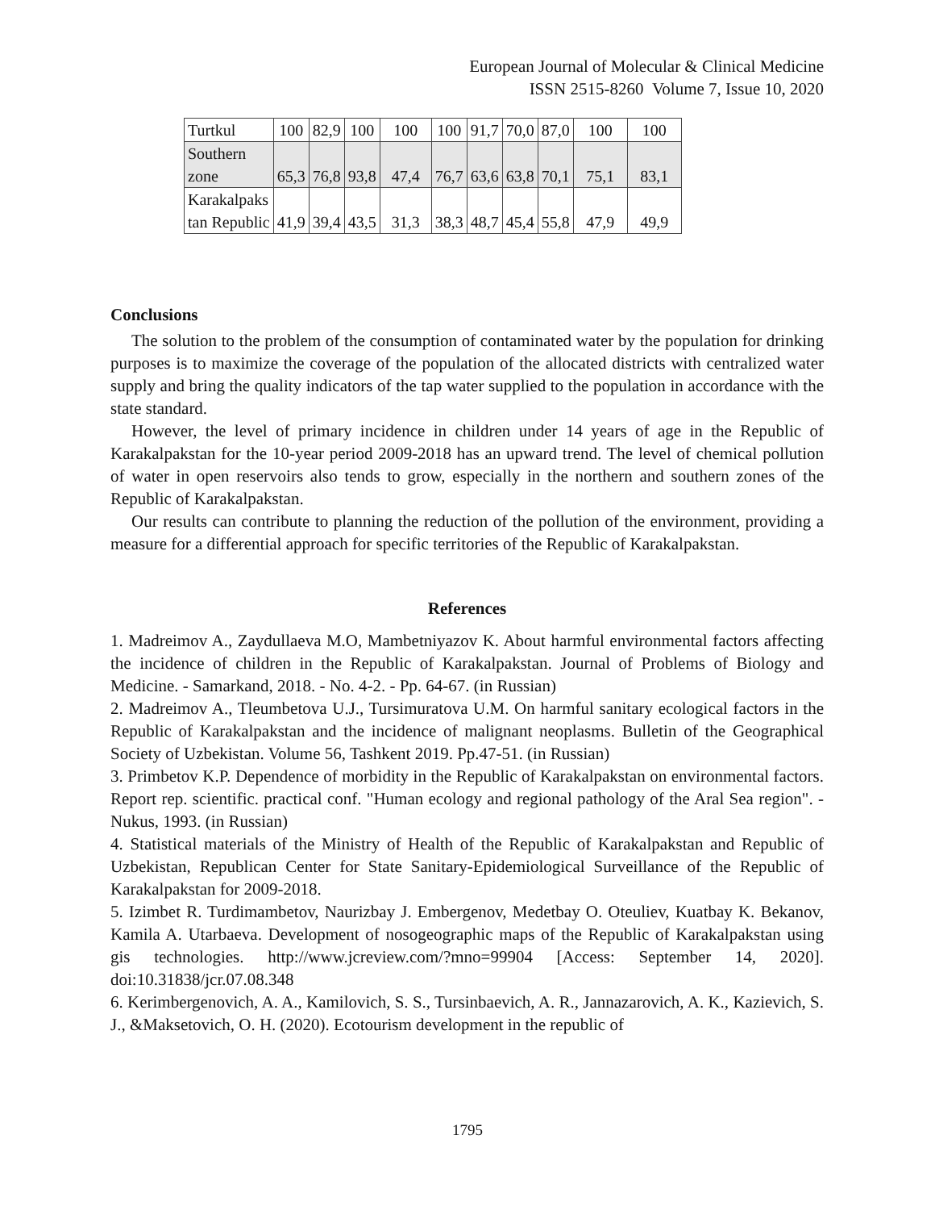European Journal of Molecular & Clinical Medicine
ISSN 2515-8260 Volume 7, Issue 10, 2020
| Turtkul | 100 | 82,9 | 100 | 100 | 100 | 91,7 | 70,0 | 87,0 | 100 | 100 |
| Southern zone | 65,3 | 76,8 | 93,8 | 47,4 | 76,7 | 63,6 | 63,8 | 70,1 | 75,1 | 83,1 |
| Karakalpaks tan Republic | 41,9 | 39,4 | 43,5 | 31,3 | 38,3 | 48,7 | 45,4 | 55,8 | 47,9 | 49,9 |
Conclusions
The solution to the problem of the consumption of contaminated water by the population for drinking purposes is to maximize the coverage of the population of the allocated districts with centralized water supply and bring the quality indicators of the tap water supplied to the population in accordance with the state standard.
However, the level of primary incidence in children under 14 years of age in the Republic of Karakalpakstan for the 10-year period 2009-2018 has an upward trend. The level of chemical pollution of water in open reservoirs also tends to grow, especially in the northern and southern zones of the Republic of Karakalpakstan.
Our results can contribute to planning the reduction of the pollution of the environment, providing a measure for a differential approach for specific territories of the Republic of Karakalpakstan.
References
1. Madreimov A., Zaydullaeva M.O, Mambetniyazov K. About harmful environmental factors affecting the incidence of children in the Republic of Karakalpakstan. Journal of Problems of Biology and Medicine. - Samarkand, 2018. - No. 4-2. - Pp. 64-67. (in Russian)
2. Madreimov A., Tleumbetova U.J., Tursimuratova U.M. On harmful sanitary ecological factors in the Republic of Karakalpakstan and the incidence of malignant neoplasms. Bulletin of the Geographical Society of Uzbekistan. Volume 56, Tashkent 2019. Pp.47-51. (in Russian)
3. Primbetov K.P. Dependence of morbidity in the Republic of Karakalpakstan on environmental factors. Report rep. scientific. practical conf. "Human ecology and regional pathology of the Aral Sea region". - Nukus, 1993. (in Russian)
4. Statistical materials of the Ministry of Health of the Republic of Karakalpakstan and Republic of Uzbekistan, Republican Center for State Sanitary-Epidemiological Surveillance of the Republic of Karakalpakstan for 2009-2018.
5. Izimbet R. Turdimambetov, Naurizbay J. Embergenov, Medetbay O. Oteuliev, Kuatbay K. Bekanov, Kamila A. Utarbaeva. Development of nosogeographic maps of the Republic of Karakalpakstan using gis technologies. http://www.jcreview.com/?mno=99904 [Access: September 14, 2020]. doi:10.31838/jcr.07.08.348
6. Kerimbergenovich, A. A., Kamilovich, S. S., Tursinbaevich, A. R., Jannazarovich, A. K., Kazievich, S. J., &Maksetovich, O. H. (2020). Ecotourism development in the republic of
1795